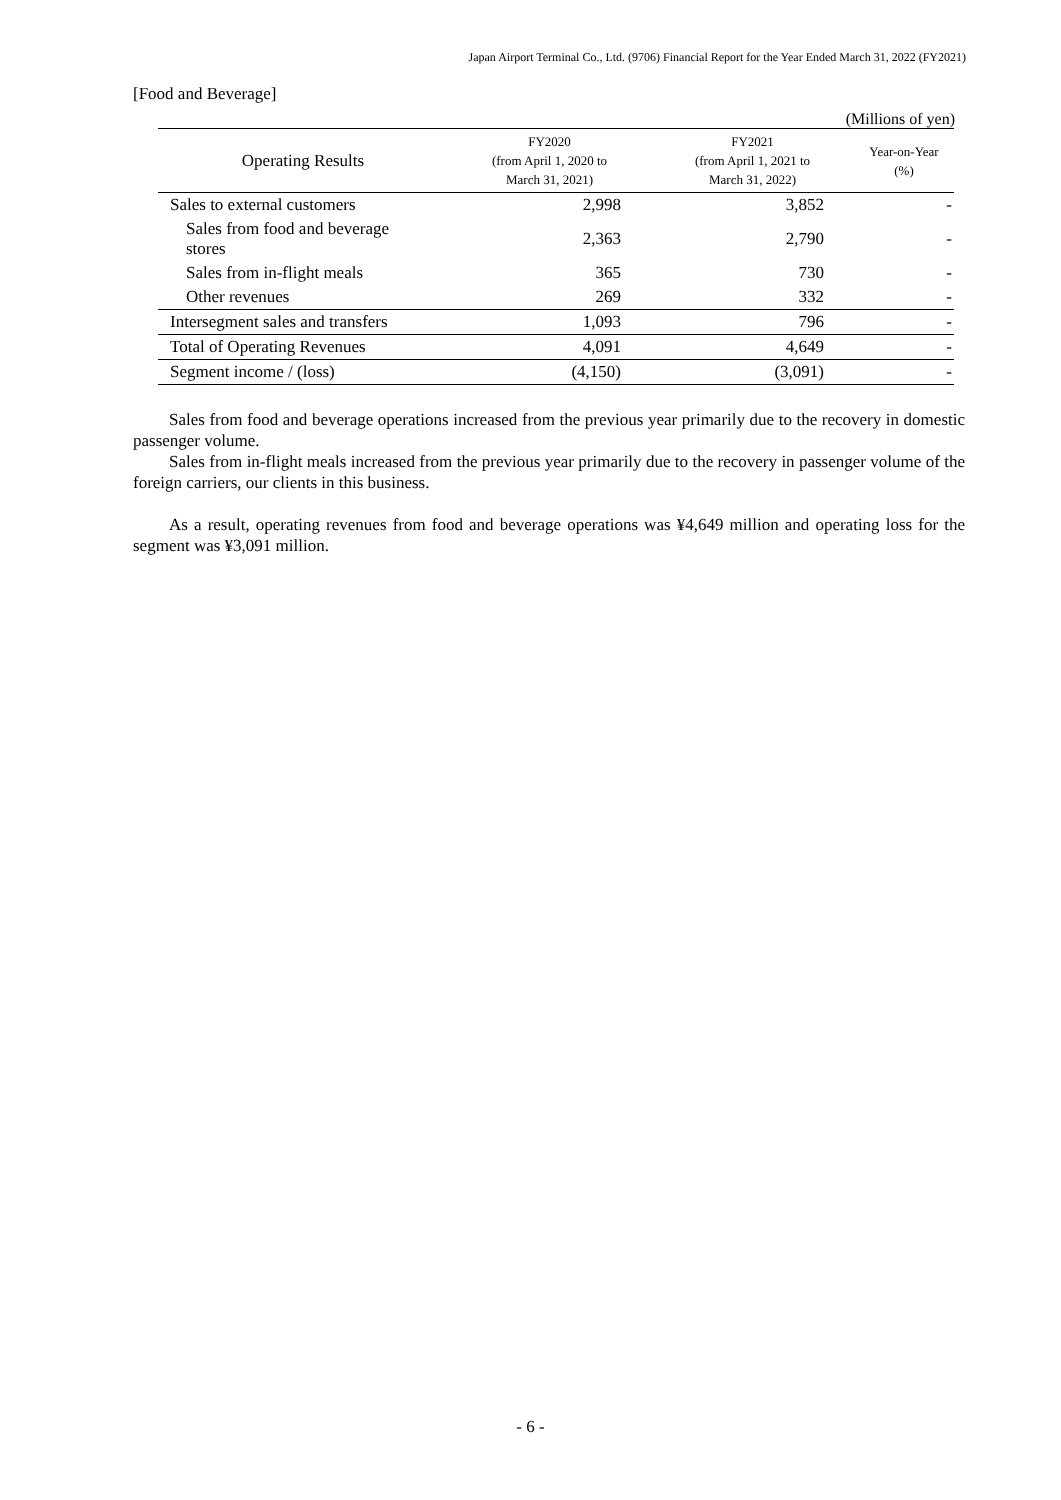Japan Airport Terminal Co., Ltd. (9706) Financial Report for the Year Ended March 31, 2022 (FY2021)
[Food and Beverage]
(Millions of yen)
| Operating Results | FY2020 (from April 1, 2020 to March 31, 2021) | FY2021 (from April 1, 2021 to March 31, 2022) | Year-on-Year (%) |
| --- | --- | --- | --- |
| Sales to external customers | 2,998 | 3,852 | - |
| Sales from food and beverage stores | 2,363 | 2,790 | - |
| Sales from in-flight meals | 365 | 730 | - |
| Other revenues | 269 | 332 | - |
| Intersegment sales and transfers | 1,093 | 796 | - |
| Total of Operating Revenues | 4,091 | 4,649 | - |
| Segment income / (loss) | (4,150) | (3,091) | - |
Sales from food and beverage operations increased from the previous year primarily due to the recovery in domestic passenger volume.
Sales from in-flight meals increased from the previous year primarily due to the recovery in passenger volume of the foreign carriers, our clients in this business.
As a result, operating revenues from food and beverage operations was ¥4,649 million and operating loss for the segment was ¥3,091 million.
- 6 -